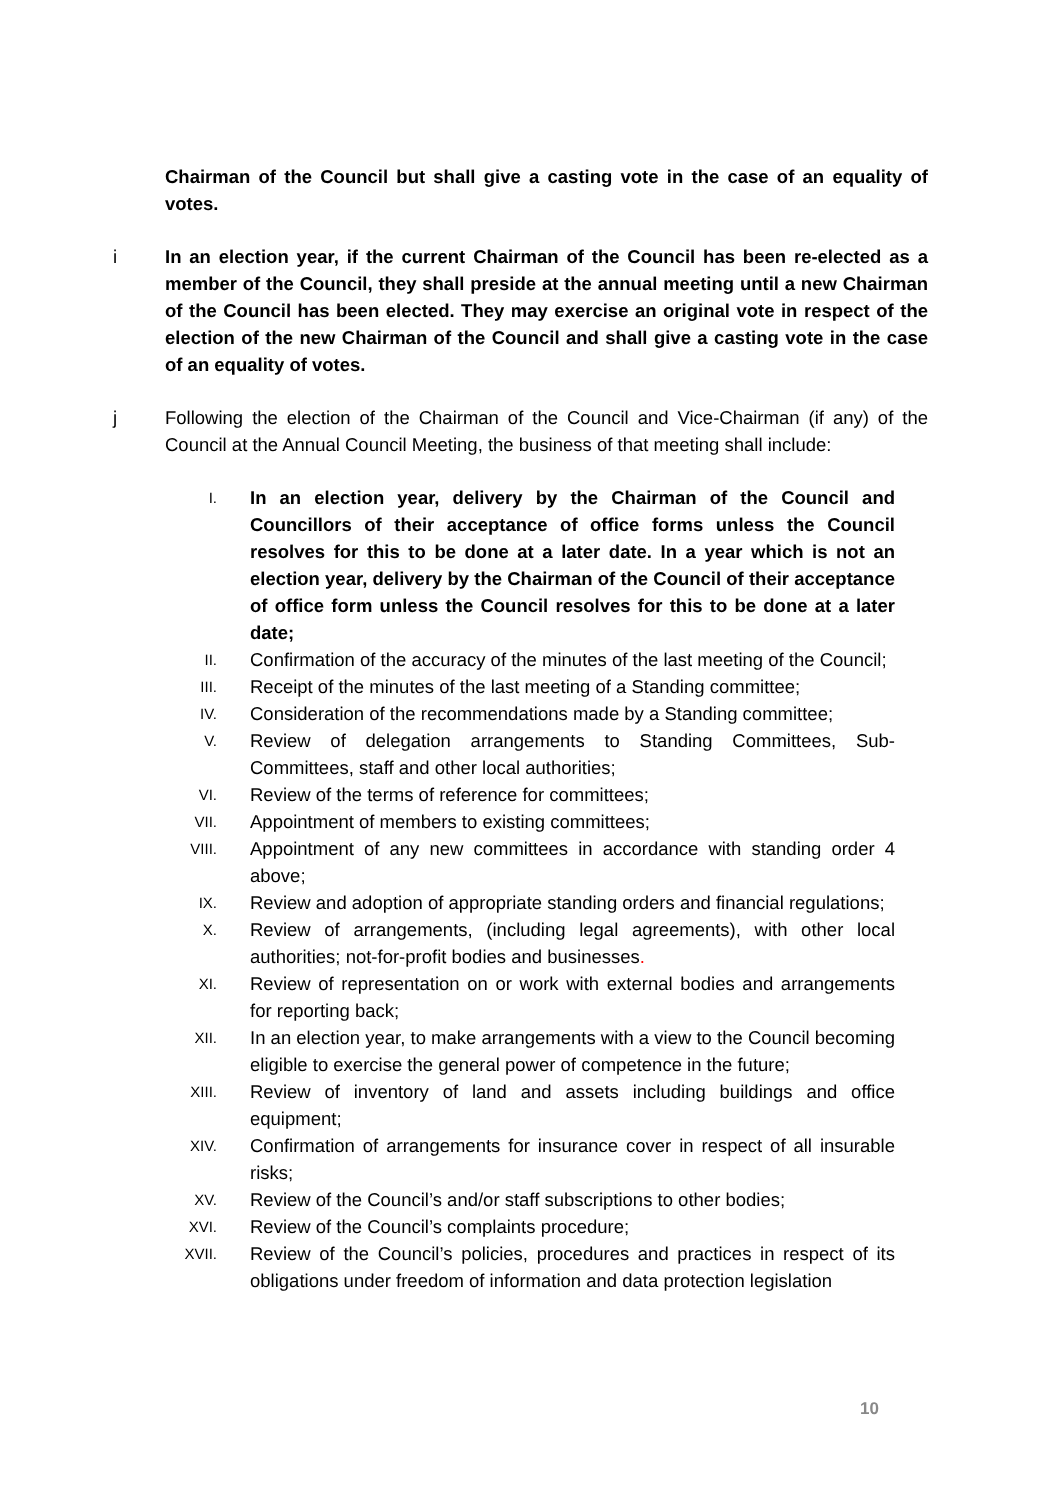Chairman of the Council but shall give a casting vote in the case of an equality of votes.
i In an election year, if the current Chairman of the Council has been re-elected as a member of the Council, they shall preside at the annual meeting until a new Chairman of the Council has been elected. They may exercise an original vote in respect of the election of the new Chairman of the Council and shall give a casting vote in the case of an equality of votes.
j Following the election of the Chairman of the Council and Vice-Chairman (if any) of the Council at the Annual Council Meeting, the business of that meeting shall include:
I.
In an election year, delivery by the Chairman of the Council and Councillors of their acceptance of office forms unless the Council resolves for this to be done at a later date. In a year which is not an election year, delivery by the Chairman of the Council of their acceptance of office form unless the Council resolves for this to be done at a later date;
II.
Confirmation of the accuracy of the minutes of the last meeting of the Council;
III.
Receipt of the minutes of the last meeting of a Standing committee;
IV.
Consideration of the recommendations made by a Standing committee;
V.
Review of delegation arrangements to Standing Committees, Sub-Committees, staff and other local authorities;
VI.
Review of the terms of reference for committees;
VII.
Appointment of members to existing committees;
VIII.
Appointment of any new committees in accordance with standing order 4 above;
IX.
Review and adoption of appropriate standing orders and financial regulations;
X.
Review of arrangements, (including legal agreements), with other local authorities; not-for-profit bodies and businesses.
XI.
Review of representation on or work with external bodies and arrangements for reporting back;
XII.
In an election year, to make arrangements with a view to the Council becoming eligible to exercise the general power of competence in the future;
XIII.
Review of inventory of land and assets including buildings and office equipment;
XIV.
Confirmation of arrangements for insurance cover in respect of all insurable risks;
XV.
Review of the Council’s and/or staff subscriptions to other bodies;
XVI.
Review of the Council’s complaints procedure;
XVII.
Review of the Council’s policies, procedures and practices in respect of its obligations under freedom of information and data protection legislation
10